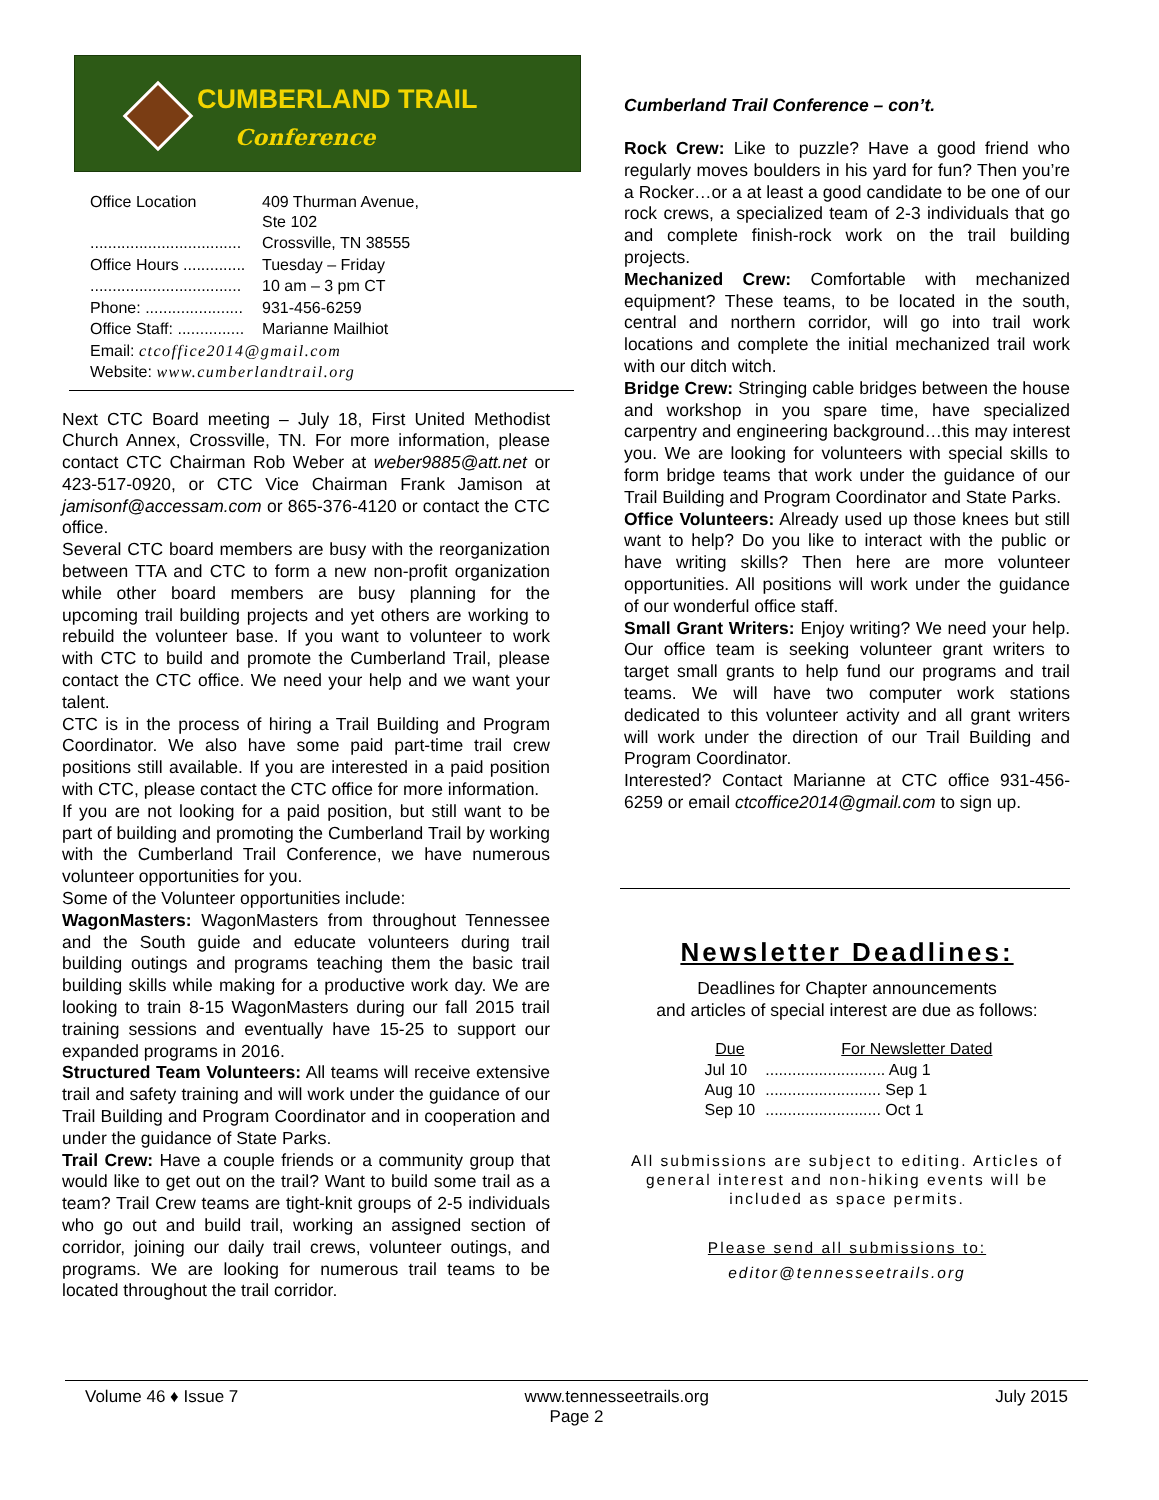CUMBERLAND TRAIL
Conference
| Office Location | 409 Thurman Avenue, Ste 102 |
| .................................. | Crossville, TN 38555 |
| Office Hours .............. | Tuesday – Friday |
| .................................. | 10 am – 3 pm CT |
| Phone: ...................... | 931-456-6259 |
| Office Staff: ............... | Marianne Mailhiot |
| Email: ctcoffice2014@gmail.com | |
| Website: www.cumberlandtrail.org | |
Next CTC Board meeting – July 18, First United Methodist Church Annex, Crossville, TN. For more information, please contact CTC Chairman Rob Weber at weber9885@att.net or 423-517-0920, or CTC Vice Chairman Frank Jamison at jamisonf@accessam.com or 865-376-4120 or contact the CTC office.
Several CTC board members are busy with the reorganization between TTA and CTC to form a new non-profit organization while other board members are busy planning for the upcoming trail building projects and yet others are working to rebuild the volunteer base. If you want to volunteer to work with CTC to build and promote the Cumberland Trail, please contact the CTC office. We need your help and we want your talent.
CTC is in the process of hiring a Trail Building and Program Coordinator. We also have some paid part-time trail crew positions still available. If you are interested in a paid position with CTC, please contact the CTC office for more information.
If you are not looking for a paid position, but still want to be part of building and promoting the Cumberland Trail by working with the Cumberland Trail Conference, we have numerous volunteer opportunities for you.
Some of the Volunteer opportunities include:
WagonMasters: WagonMasters from throughout Tennessee and the South guide and educate volunteers during trail building outings and programs teaching them the basic trail building skills while making for a productive work day. We are looking to train 8-15 WagonMasters during our fall 2015 trail training sessions and eventually have 15-25 to support our expanded programs in 2016.
Structured Team Volunteers: All teams will receive extensive trail and safety training and will work under the guidance of our Trail Building and Program Coordinator and in cooperation and under the guidance of State Parks.
Trail Crew: Have a couple friends or a community group that would like to get out on the trail? Want to build some trail as a team? Trail Crew teams are tight-knit groups of 2-5 individuals who go out and build trail, working an assigned section of corridor, joining our daily trail crews, volunteer outings, and programs. We are looking for numerous trail teams to be located throughout the trail corridor.
Cumberland Trail Conference – con’t.
Rock Crew: Like to puzzle? Have a good friend who regularly moves boulders in his yard for fun? Then you’re a Rocker…or a at least a good candidate to be one of our rock crews, a specialized team of 2-3 individuals that go and complete finish-rock work on the trail building projects.
Mechanized Crew: Comfortable with mechanized equipment? These teams, to be located in the south, central and northern corridor, will go into trail work locations and complete the initial mechanized trail work with our ditch witch.
Bridge Crew: Stringing cable bridges between the house and workshop in you spare time, have specialized carpentry and engineering background…this may interest you. We are looking for volunteers with special skills to form bridge teams that work under the guidance of our Trail Building and Program Coordinator and State Parks.
Office Volunteers: Already used up those knees but still want to help? Do you like to interact with the public or have writing skills? Then here are more volunteer opportunities. All positions will work under the guidance of our wonderful office staff.
Small Grant Writers: Enjoy writing? We need your help. Our office team is seeking volunteer grant writers to target small grants to help fund our programs and trail teams. We will have two computer work stations dedicated to this volunteer activity and all grant writers will work under the direction of our Trail Building and Program Coordinator.
Interested? Contact Marianne at CTC office 931-456-6259 or email ctcoffice2014@gmail.com to sign up.
Newsletter Deadlines:
Deadlines for Chapter announcements
and articles of special interest are due as follows:
| Due | For Newsletter Dated |
| --- | --- |
| Jul 10 | ........................... Aug 1 |
| Aug 10 | .......................... Sep 1 |
| Sep 10 | .......................... Oct 1 |
All submissions are subject to editing. Articles of general interest and non-hiking events will be included as space permits.
Please send all submissions to:
editor@tennesseetrails.org
Volume 46 ♦ Issue 7 www.tennesseetrails.org July 2015
Page 2